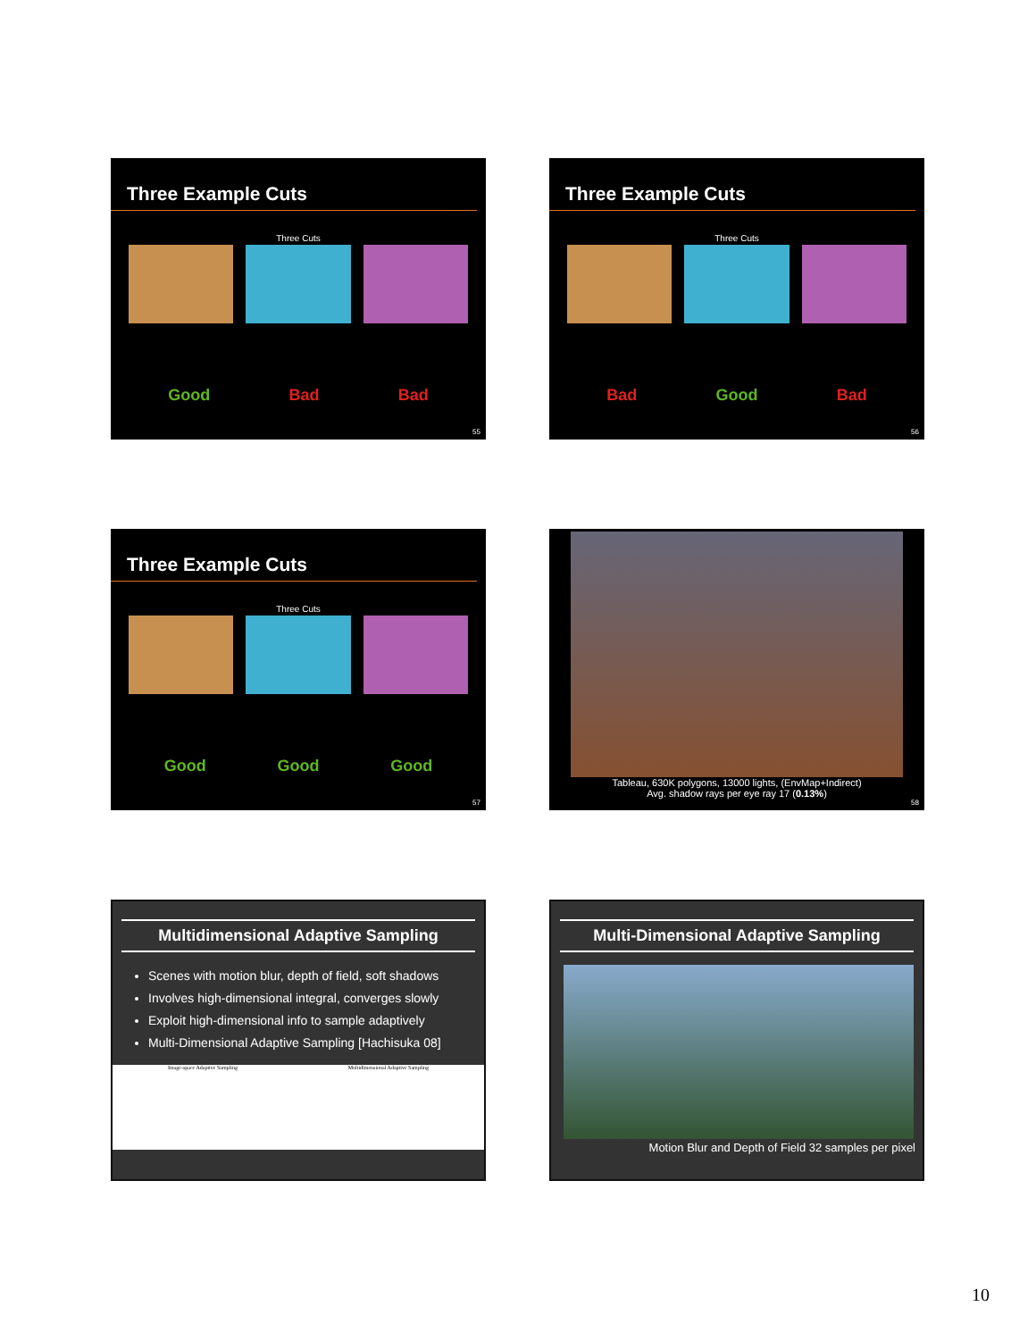Three Example Cuts
Three Cuts
Good Bad Bad
55
Three Example Cuts
Three Cuts
Bad Good Bad
56
Three Example Cuts
Three Cuts
Good Good Good
57
Tableau, 630K polygons, 13000 lights, (EnvMap+Indirect)
Avg. shadow rays per eye ray 17 (0.13%)
58
Multidimensional Adaptive Sampling
Scenes with motion blur, depth of field, soft shadows
Involves high-dimensional integral, converges slowly
Exploit high-dimensional info to sample adaptively
Multi-Dimensional Adaptive Sampling [Hachisuka 08]
Image-space Adaptive Sampling Multidimensional Adaptive Sampling
Multi-Dimensional Adaptive Sampling
Motion Blur and Depth of Field 32 samples per pixel
10